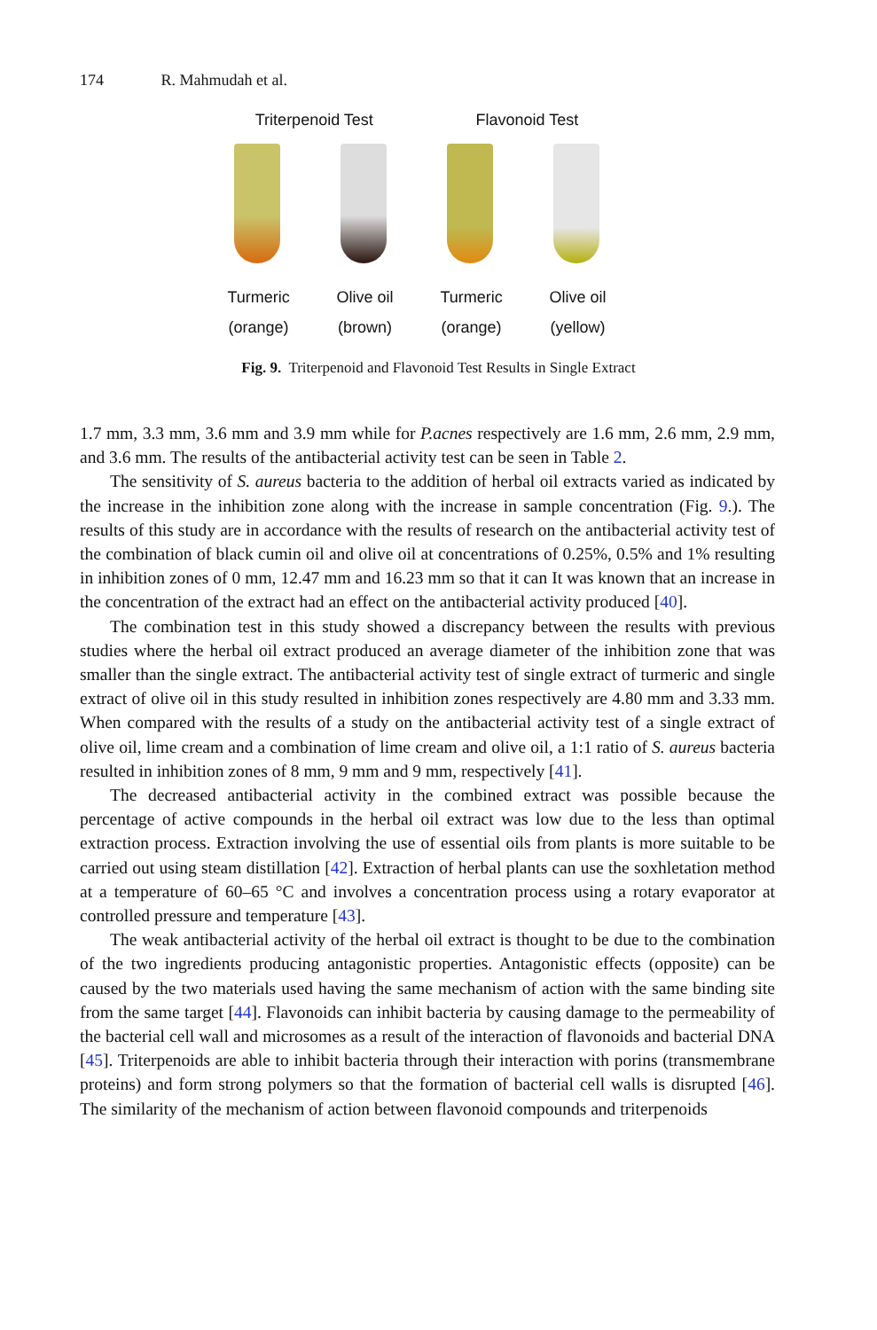174 R. Mahmudah et al.
Triterpenoid Test Flavonoid Test
Turmeric
(orange)
Olive oil
(brown)
Turmeric
(orange)
Olive oil
(yellow)
Fig. 9. Triterpenoid and Flavonoid Test Results in Single Extract
1.7 mm, 3.3 mm, 3.6 mm and 3.9 mm while for P.acnes respectively are 1.6 mm, 2.6 mm, 2.9 mm, and 3.6 mm. The results of the antibacterial activity test can be seen in Table 2.
The sensitivity of S. aureus bacteria to the addition of herbal oil extracts varied as indicated by the increase in the inhibition zone along with the increase in sample concentration (Fig. 9.). The results of this study are in accordance with the results of research on the antibacterial activity test of the combination of black cumin oil and olive oil at concentrations of 0.25%, 0.5% and 1% resulting in inhibition zones of 0 mm, 12.47 mm and 16.23 mm so that it can It was known that an increase in the concentration of the extract had an effect on the antibacterial activity produced [40].
The combination test in this study showed a discrepancy between the results with previous studies where the herbal oil extract produced an average diameter of the inhibition zone that was smaller than the single extract. The antibacterial activity test of single extract of turmeric and single extract of olive oil in this study resulted in inhibition zones respectively are 4.80 mm and 3.33 mm. When compared with the results of a study on the antibacterial activity test of a single extract of olive oil, lime cream and a combination of lime cream and olive oil, a 1:1 ratio of S. aureus bacteria resulted in inhibition zones of 8 mm, 9 mm and 9 mm, respectively [41].
The decreased antibacterial activity in the combined extract was possible because the percentage of active compounds in the herbal oil extract was low due to the less than optimal extraction process. Extraction involving the use of essential oils from plants is more suitable to be carried out using steam distillation [42]. Extraction of herbal plants can use the soxhletation method at a temperature of 60–65 °C and involves a concentration process using a rotary evaporator at controlled pressure and temperature [43].
The weak antibacterial activity of the herbal oil extract is thought to be due to the combination of the two ingredients producing antagonistic properties. Antagonistic effects (opposite) can be caused by the two materials used having the same mechanism of action with the same binding site from the same target [44]. Flavonoids can inhibit bacteria by causing damage to the permeability of the bacterial cell wall and microsomes as a result of the interaction of flavonoids and bacterial DNA [45]. Triterpenoids are able to inhibit bacteria through their interaction with porins (transmembrane proteins) and form strong polymers so that the formation of bacterial cell walls is disrupted [46]. The similarity of the mechanism of action between flavonoid compounds and triterpenoids